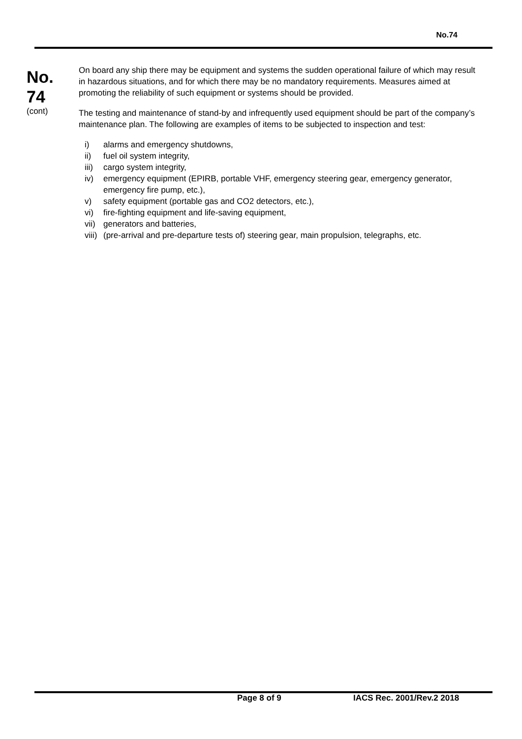No.74
No.
74
(cont)
On board any ship there may be equipment and systems the sudden operational failure of which may result in hazardous situations, and for which there may be no mandatory requirements. Measures aimed at promoting the reliability of such equipment or systems should be provided.
The testing and maintenance of stand-by and infrequently used equipment should be part of the company’s maintenance plan. The following are examples of items to be subjected to inspection and test:
| i) | alarms and emergency shutdowns, |
| ii) | fuel oil system integrity, |
| iii) | cargo system integrity, |
| iv) | emergency equipment (EPIRB, portable VHF, emergency steering gear, emergency generator, emergency fire pump, etc.), |
| v) | safety equipment (portable gas and CO2 detectors, etc.), |
| vi) | fire-fighting equipment and life-saving equipment, |
| vii) | generators and batteries, |
| viii) | (pre-arrival and pre-departure tests of) steering gear, main propulsion, telegraphs, etc. |
Page 8 of 9 IACS Rec. 2001/Rev.2 2018